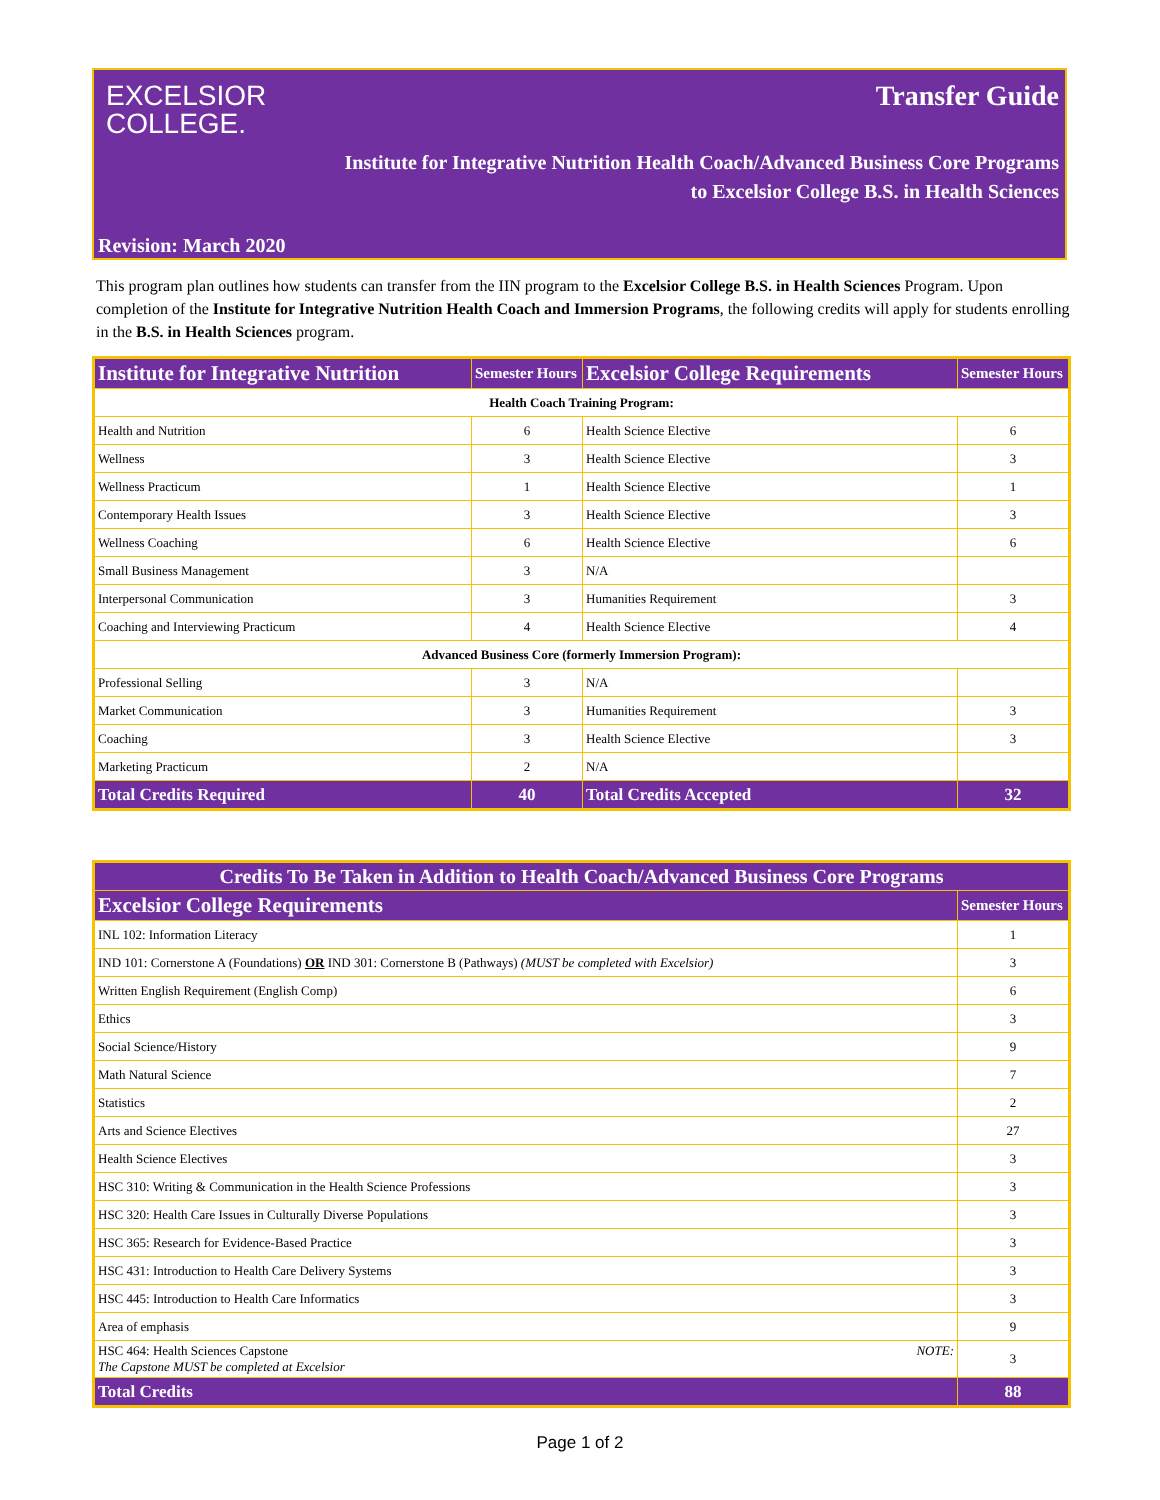EXCELSIOR
COLLEGE.
Transfer Guide
Institute for Integrative Nutrition Health Coach/Advanced Business Core Programs
to Excelsior College B.S. in Health Sciences
Revision: March 2020
This program plan outlines how students can transfer from the IIN program to the Excelsior College B.S. in Health Sciences Program. Upon completion of the Institute for Integrative Nutrition Health Coach and Immersion Programs, the following credits will apply for students enrolling in the B.S. in Health Sciences program.
| Institute for Integrative Nutrition | Semester Hours | Excelsior College Requirements | Semester Hours |
| --- | --- | --- | --- |
| Health Coach Training Program: | | | |
| Health and Nutrition | 6 | Health Science Elective | 6 |
| Wellness | 3 | Health Science Elective | 3 |
| Wellness Practicum | 1 | Health Science Elective | 1 |
| Contemporary Health Issues | 3 | Health Science Elective | 3 |
| Wellness Coaching | 6 | Health Science Elective | 6 |
| Small Business Management | 3 | N/A | |
| Interpersonal Communication | 3 | Humanities Requirement | 3 |
| Coaching and Interviewing Practicum | 4 | Health Science Elective | 4 |
| Advanced Business Core (formerly Immersion Program): | | | |
| Professional Selling | 3 | N/A | |
| Market Communication | 3 | Humanities Requirement | 3 |
| Coaching | 3 | Health Science Elective | 3 |
| Marketing Practicum | 2 | N/A | |
| Total Credits Required | 40 | Total Credits Accepted | 32 |
| Credits To Be Taken in Addition to Health Coach/Advanced Business Core Programs | |
| --- | --- |
| Excelsior College Requirements | Semester Hours |
| INL 102: Information Literacy | 1 |
| IND 101: Cornerstone A (Foundations) OR IND 301: Cornerstone B (Pathways) (MUST be completed with Excelsior) | 3 |
| Written English Requirement (English Comp) | 6 |
| Ethics | 3 |
| Social Science/History | 9 |
| Math Natural Science | 7 |
| Statistics | 2 |
| Arts and Science Electives | 27 |
| Health Science Electives | 3 |
| HSC 310: Writing & Communication in the Health Science Professions | 3 |
| HSC 320: Health Care Issues in Culturally Diverse Populations | 3 |
| HSC 365: Research for Evidence-Based Practice | 3 |
| HSC 431: Introduction to Health Care Delivery Systems | 3 |
| HSC 445: Introduction to Health Care Informatics | 3 |
| Area of emphasis | 9 |
| HSC 464: Health Sciences Capstone NOTE: The Capstone MUST be completed at Excelsior | 3 |
| Total Credits | 88 |
Page 1 of 2